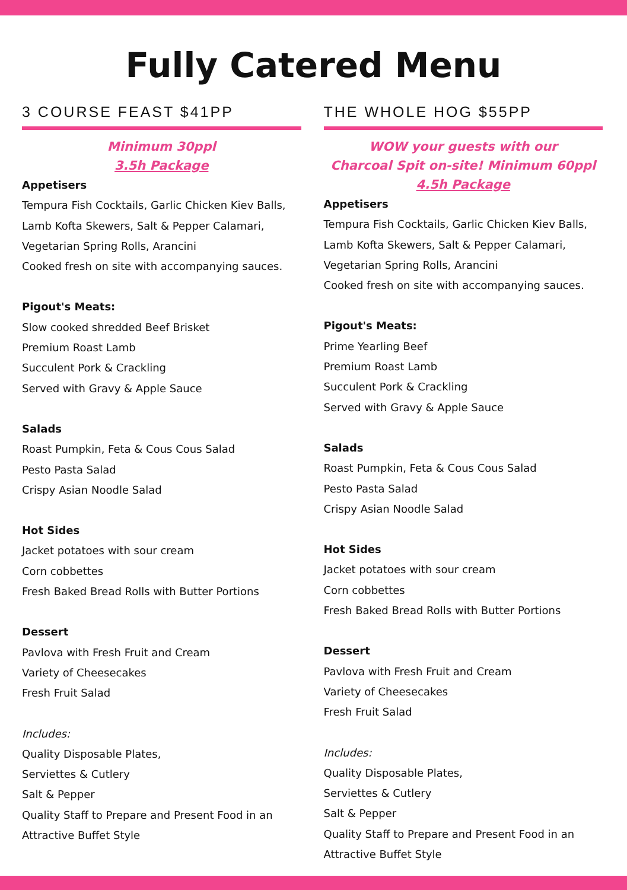Fully Catered Menu
3 COURSE FEAST $41PP
Minimum 30ppl
3.5h Package
Appetisers
Tempura Fish Cocktails, Garlic Chicken Kiev Balls,
Lamb Kofta Skewers, Salt & Pepper Calamari,
Vegetarian Spring Rolls, Arancini
Cooked fresh on site with accompanying sauces.
Pigout's Meats:
Slow cooked shredded Beef Brisket
Premium Roast Lamb
Succulent Pork & Crackling
Served with Gravy & Apple Sauce
Salads
Roast Pumpkin, Feta & Cous Cous Salad
Pesto Pasta Salad
Crispy Asian Noodle Salad
Hot Sides
Jacket potatoes with sour cream
Corn cobbettes
Fresh Baked Bread Rolls with Butter Portions
Dessert
Pavlova with Fresh Fruit and Cream
Variety of Cheesecakes
Fresh Fruit Salad
Includes:
Quality Disposable Plates,
Serviettes & Cutlery
Salt & Pepper
Quality Staff to Prepare and Present Food in an
Attractive Buffet Style
THE WHOLE HOG $55PP
WOW your guests with our
Charcoal Spit on-site! Minimum 60ppl
4.5h Package
Appetisers
Tempura Fish Cocktails, Garlic Chicken Kiev Balls,
Lamb Kofta Skewers, Salt & Pepper Calamari,
Vegetarian Spring Rolls, Arancini
Cooked fresh on site with accompanying sauces.
Pigout's Meats:
Prime Yearling Beef
Premium Roast Lamb
Succulent Pork & Crackling
Served with Gravy & Apple Sauce
Salads
Roast Pumpkin, Feta & Cous Cous Salad
Pesto Pasta Salad
Crispy Asian Noodle Salad
Hot Sides
Jacket potatoes with sour cream
Corn cobbettes
Fresh Baked Bread Rolls with Butter Portions
Dessert
Pavlova with Fresh Fruit and Cream
Variety of Cheesecakes
Fresh Fruit Salad
Includes:
Quality Disposable Plates,
Serviettes & Cutlery
Salt & Pepper
Quality Staff to Prepare and Present Food in an
Attractive Buffet Style